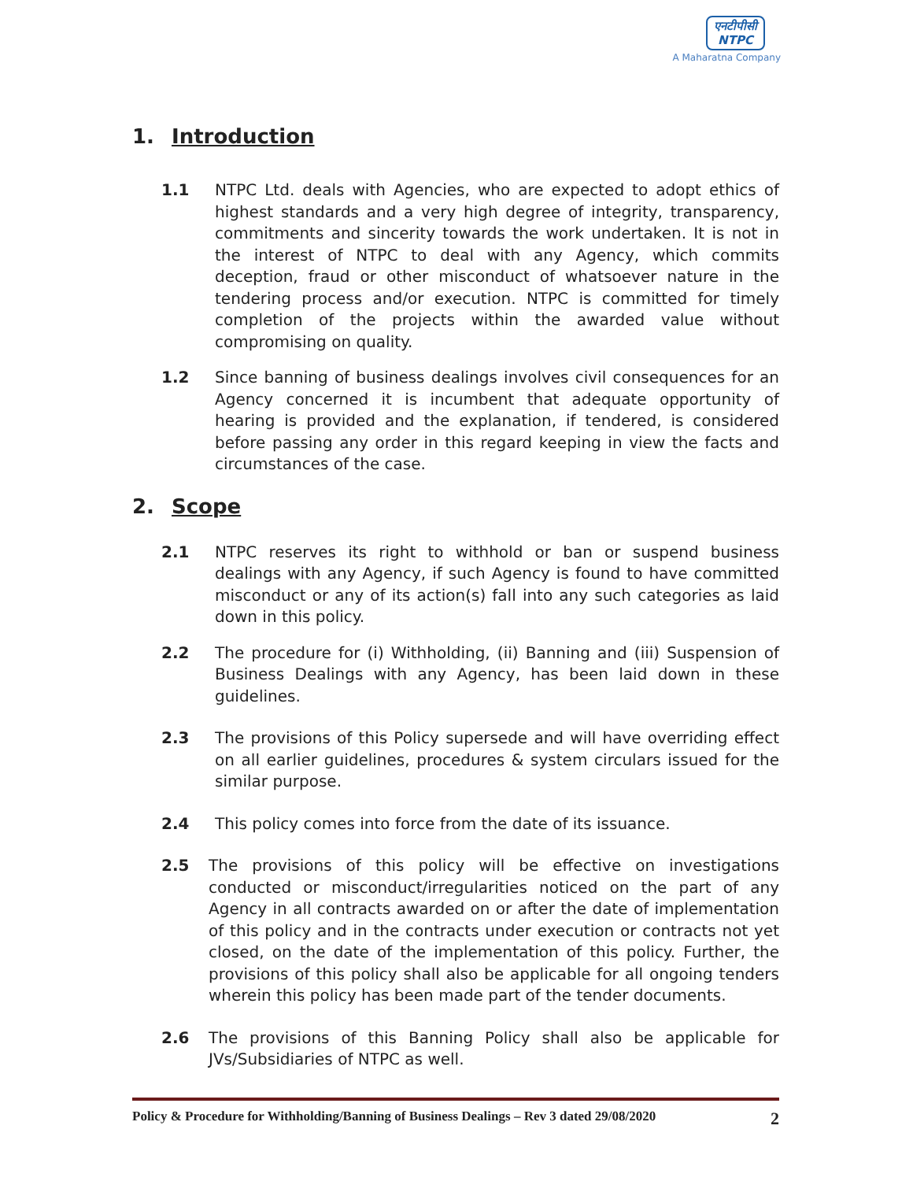एनटीपीसी
NTPC
A Maharatna Company
1. Introduction
1.1 NTPC Ltd. deals with Agencies, who are expected to adopt ethics of highest standards and a very high degree of integrity, transparency, commitments and sincerity towards the work undertaken. It is not in the interest of NTPC to deal with any Agency, which commits deception, fraud or other misconduct of whatsoever nature in the tendering process and/or execution. NTPC is committed for timely completion of the projects within the awarded value without compromising on quality.
1.2 Since banning of business dealings involves civil consequences for an Agency concerned it is incumbent that adequate opportunity of hearing is provided and the explanation, if tendered, is considered before passing any order in this regard keeping in view the facts and circumstances of the case.
2. Scope
2.1 NTPC reserves its right to withhold or ban or suspend business dealings with any Agency, if such Agency is found to have committed misconduct or any of its action(s) fall into any such categories as laid down in this policy.
2.2 The procedure for (i) Withholding, (ii) Banning and (iii) Suspension of Business Dealings with any Agency, has been laid down in these guidelines.
2.3 The provisions of this Policy supersede and will have overriding effect on all earlier guidelines, procedures & system circulars issued for the similar purpose.
2.4 This policy comes into force from the date of its issuance.
2.5 The provisions of this policy will be effective on investigations conducted or misconduct/irregularities noticed on the part of any Agency in all contracts awarded on or after the date of implementation of this policy and in the contracts under execution or contracts not yet closed, on the date of the implementation of this policy. Further, the provisions of this policy shall also be applicable for all ongoing tenders wherein this policy has been made part of the tender documents.
2.6 The provisions of this Banning Policy shall also be applicable for JVs/Subsidiaries of NTPC as well.
Policy & Procedure for Withholding/Banning of Business Dealings – Rev 3 dated 29/08/2020 2